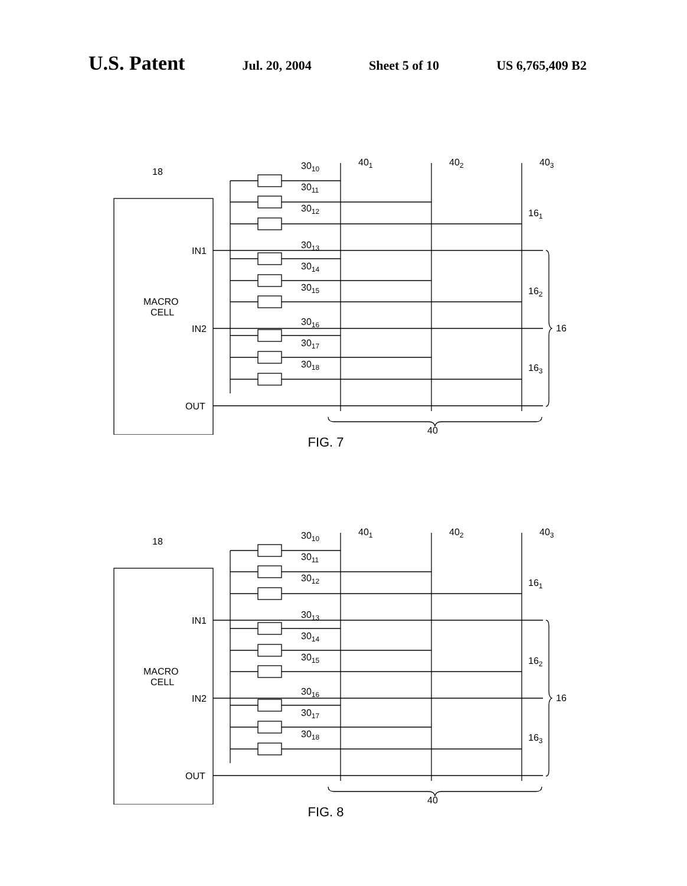U.S. Patent Jul. 20, 2004 Sheet 5 of 10 US 6,765,409 B2
18
MACRO
CELL
IN1
IN2
OUT
3010
3011
3012
3013
3014
3015
3016
3017
3018
401
402
403
161
162
163
16
40
FIG. 7
18
MACRO
CELL
IN1
IN2
OUT
3010
3011
3012
3013
3014
3015
3016
3017
3018
401
402
403
161
162
163
16
40
FIG. 8